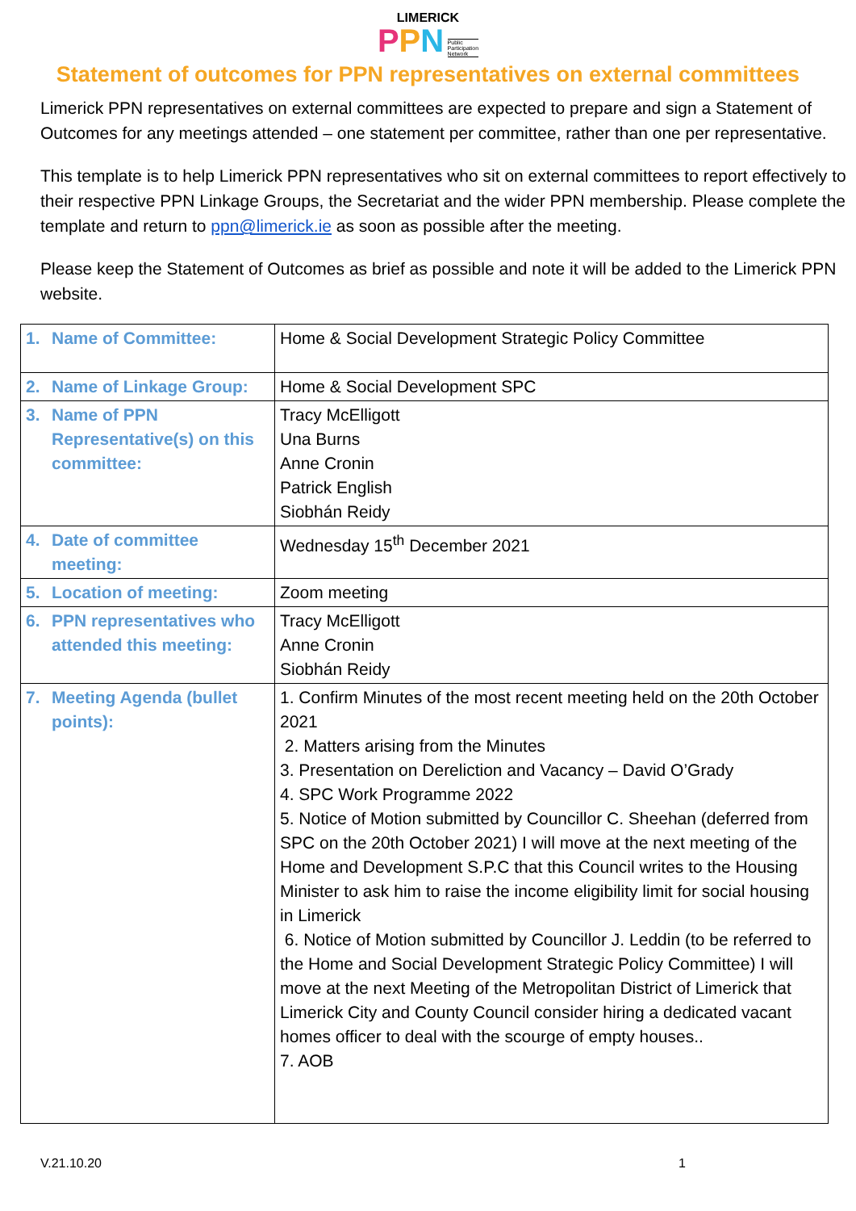LIMERICK
PPN Public
Participation
Network
Statement of outcomes for PPN representatives on external committees
Limerick PPN representatives on external committees are expected to prepare and sign a Statement of Outcomes for any meetings attended – one statement per committee, rather than one per representative.
This template is to help Limerick PPN representatives who sit on external committees to report effectively to their respective PPN Linkage Groups, the Secretariat and the wider PPN membership. Please complete the template and return to ppn@limerick.ie as soon as possible after the meeting.
Please keep the Statement of Outcomes as brief as possible and note it will be added to the Limerick PPN website.
| 1. Name of Committee: | Home & Social Development Strategic Policy Committee |
| 2. Name of Linkage Group: | Home & Social Development SPC |
| 3. Name of PPN Representative(s) on this committee: | Tracy McElligott Una Burns Anne Cronin Patrick English Siobhán Reidy |
| 4. Date of committee meeting: | Wednesday 15<sup>th</sup> December 2021 |
| 5. Location of meeting: | Zoom meeting |
| 6. PPN representatives who attended this meeting: | Tracy McElligott Anne Cronin Siobhán Reidy |
| 7. Meeting Agenda (bullet points): | 1. Confirm Minutes of the most recent meeting held on the 20th October 2021 2. Matters arising from the Minutes 3. Presentation on Dereliction and Vacancy – David O’Grady 4. SPC Work Programme 2022 5. Notice of Motion submitted by Councillor C. Sheehan (deferred from SPC on the 20th October 2021) I will move at the next meeting of the Home and Development S.P.C that this Council writes to the Housing Minister to ask him to raise the income eligibility limit for social housing in Limerick 6. Notice of Motion submitted by Councillor J. Leddin (to be referred to the Home and Social Development Strategic Policy Committee) I will move at the next Meeting of the Metropolitan District of Limerick that Limerick City and County Council consider hiring a dedicated vacant homes officer to deal with the scourge of empty houses.. 7. AOB |
V.21.10.20 1